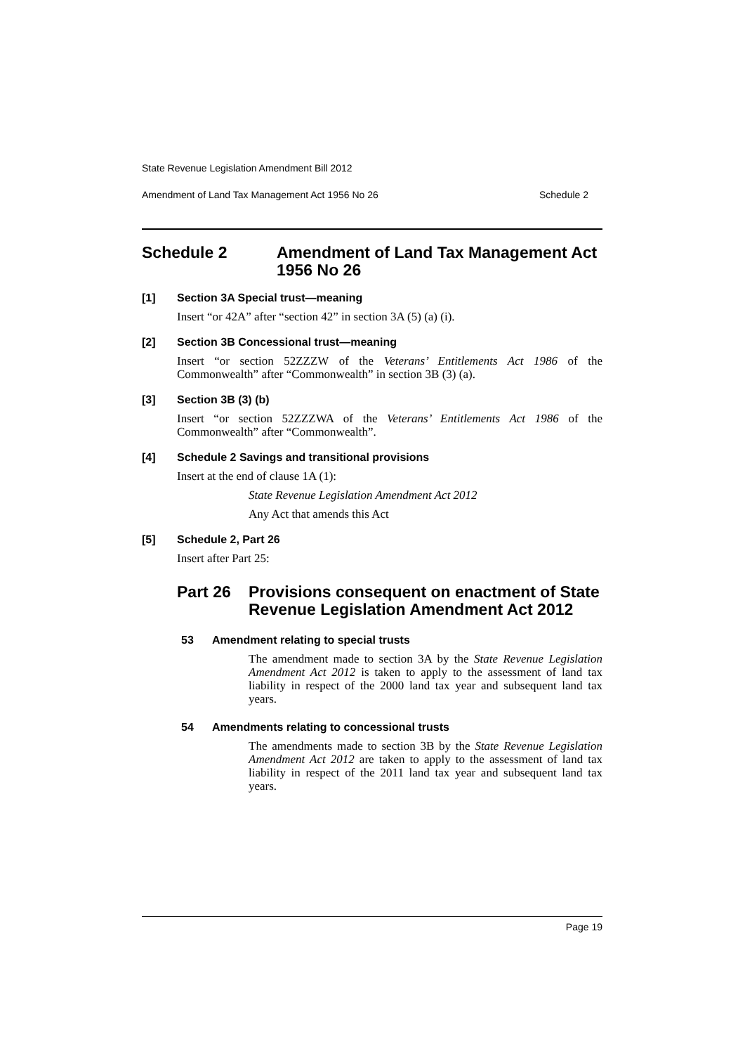State Revenue Legislation Amendment Bill 2012
Amendment of Land Tax Management Act 1956 No 26 Schedule 2
Schedule 2 Amendment of Land Tax Management Act 1956 No 26
[1] Section 3A Special trust—meaning
Insert “or 42A” after “section 42” in section 3A (5) (a) (i).
[2] Section 3B Concessional trust—meaning
Insert “or section 52ZZZW of the Veterans’ Entitlements Act 1986 of the Commonwealth” after “Commonwealth” in section 3B (3) (a).
[3] Section 3B (3) (b)
Insert “or section 52ZZZWA of the Veterans’ Entitlements Act 1986 of the Commonwealth” after “Commonwealth”.
[4] Schedule 2 Savings and transitional provisions
Insert at the end of clause 1A (1):
State Revenue Legislation Amendment Act 2012
Any Act that amends this Act
[5] Schedule 2, Part 26
Insert after Part 25:
Part 26 Provisions consequent on enactment of State Revenue Legislation Amendment Act 2012
53 Amendment relating to special trusts
The amendment made to section 3A by the State Revenue Legislation Amendment Act 2012 is taken to apply to the assessment of land tax liability in respect of the 2000 land tax year and subsequent land tax years.
54 Amendments relating to concessional trusts
The amendments made to section 3B by the State Revenue Legislation Amendment Act 2012 are taken to apply to the assessment of land tax liability in respect of the 2011 land tax year and subsequent land tax years.
Page 19